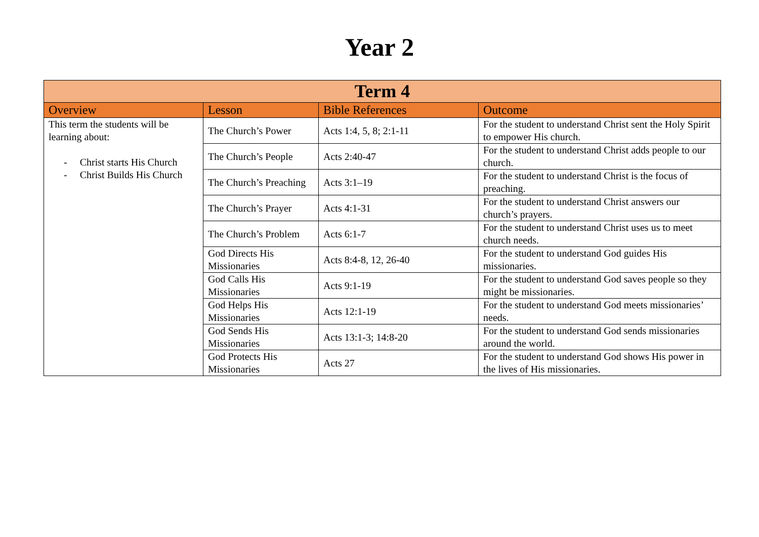Year 2
| Term 4 | | | |
| --- | --- | --- | --- |
| Overview | Lesson | Bible References | Outcome |
| This term the students will be learning about: - Christ starts His Church - Christ Builds His Church | The Church’s Power | Acts 1:4, 5, 8; 2:1-11 | For the student to understand Christ sent the Holy Spirit to empower His church. |
| | The Church’s People | Acts 2:40-47 | For the student to understand Christ adds people to our church. |
| | The Church’s Preaching | Acts 3:1–19 | For the student to understand Christ is the focus of preaching. |
| | The Church’s Prayer | Acts 4:1-31 | For the student to understand Christ answers our church’s prayers. |
| | The Church’s Problem | Acts 6:1-7 | For the student to understand Christ uses us to meet church needs. |
| | God Directs His Missionaries | Acts 8:4-8, 12, 26-40 | For the student to understand God guides His missionaries. |
| | God Calls His Missionaries | Acts 9:1-19 | For the student to understand God saves people so they might be missionaries. |
| | God Helps His Missionaries | Acts 12:1-19 | For the student to understand God meets missionaries’ needs. |
| | God Sends His Missionaries | Acts 13:1-3; 14:8-20 | For the student to understand God sends missionaries around the world. |
| | God Protects His Missionaries | Acts 27 | For the student to understand God shows His power in the lives of His missionaries. |